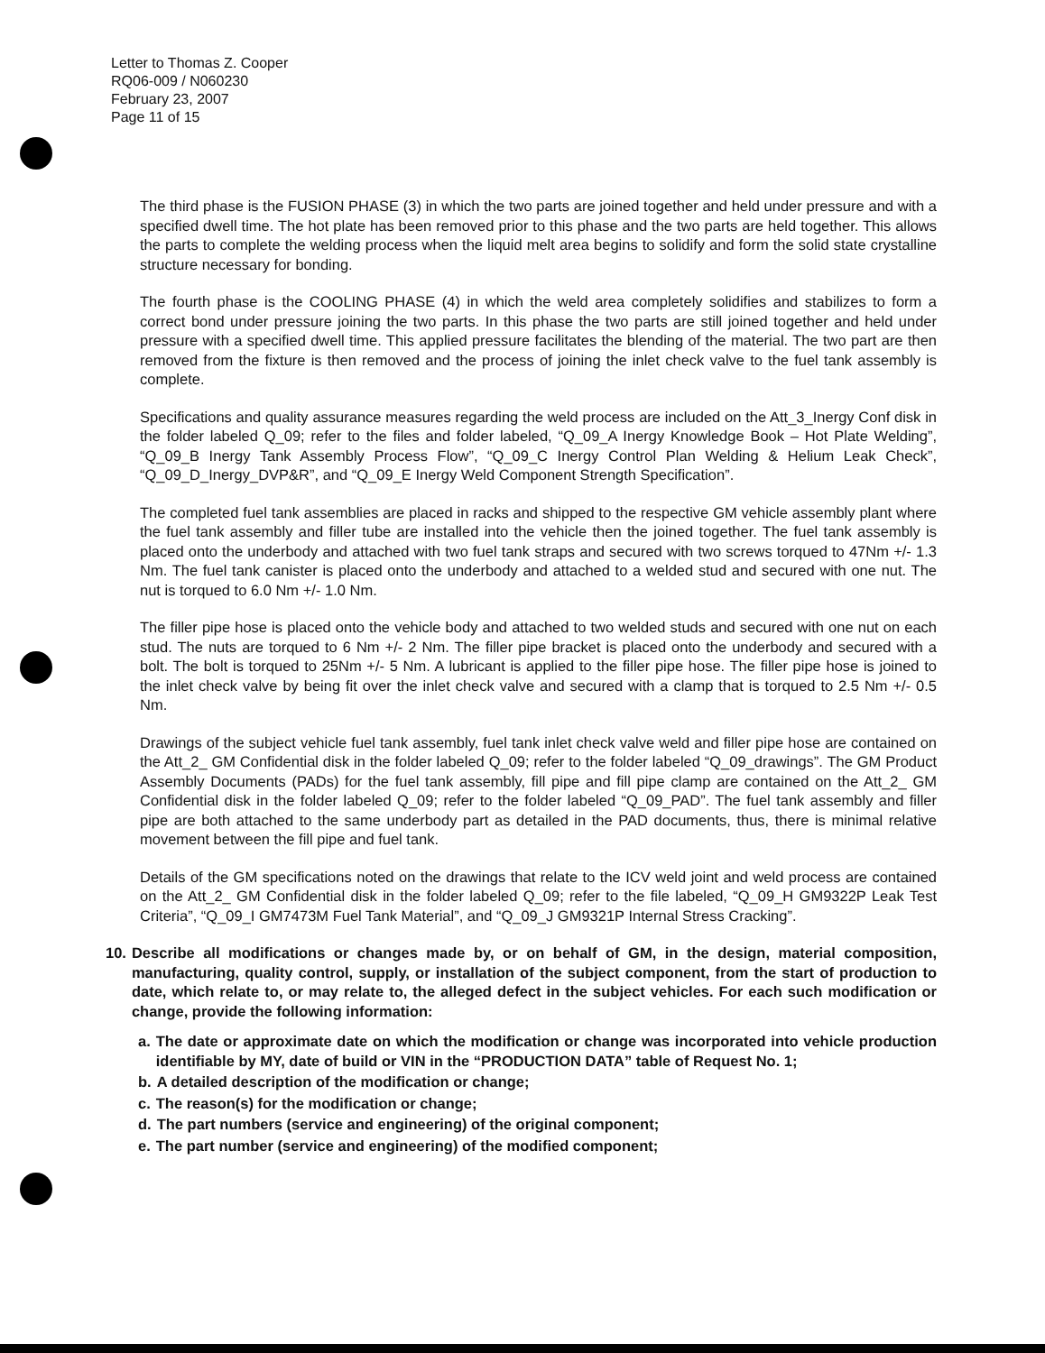Letter to Thomas Z. Cooper
RQ06-009 / N060230
February 23, 2007
Page 11 of 15
The third phase is the FUSION PHASE (3) in which the two parts are joined together and held under pressure and with a specified dwell time. The hot plate has been removed prior to this phase and the two parts are held together. This allows the parts to complete the welding process when the liquid melt area begins to solidify and form the solid state crystalline structure necessary for bonding.
The fourth phase is the COOLING PHASE (4) in which the weld area completely solidifies and stabilizes to form a correct bond under pressure joining the two parts. In this phase the two parts are still joined together and held under pressure with a specified dwell time. This applied pressure facilitates the blending of the material. The two part are then removed from the fixture is then removed and the process of joining the inlet check valve to the fuel tank assembly is complete.
Specifications and quality assurance measures regarding the weld process are included on the Att_3_Inergy Conf disk in the folder labeled Q_09; refer to the files and folder labeled, “Q_09_A Inergy Knowledge Book – Hot Plate Welding”, “Q_09_B Inergy Tank Assembly Process Flow”, “Q_09_C Inergy Control Plan Welding & Helium Leak Check”, “Q_09_D_Inergy_DVP&R”, and “Q_09_E Inergy Weld Component Strength Specification”.
The completed fuel tank assemblies are placed in racks and shipped to the respective GM vehicle assembly plant where the fuel tank assembly and filler tube are installed into the vehicle then the joined together. The fuel tank assembly is placed onto the underbody and attached with two fuel tank straps and secured with two screws torqued to 47Nm +/- 1.3 Nm. The fuel tank canister is placed onto the underbody and attached to a welded stud and secured with one nut. The nut is torqued to 6.0 Nm +/- 1.0 Nm.
The filler pipe hose is placed onto the vehicle body and attached to two welded studs and secured with one nut on each stud. The nuts are torqued to 6 Nm +/- 2 Nm. The filler pipe bracket is placed onto the underbody and secured with a bolt. The bolt is torqued to 25Nm +/- 5 Nm. A lubricant is applied to the filler pipe hose. The filler pipe hose is joined to the inlet check valve by being fit over the inlet check valve and secured with a clamp that is torqued to 2.5 Nm +/- 0.5 Nm.
Drawings of the subject vehicle fuel tank assembly, fuel tank inlet check valve weld and filler pipe hose are contained on the Att_2_ GM Confidential disk in the folder labeled Q_09; refer to the folder labeled “Q_09_drawings”. The GM Product Assembly Documents (PADs) for the fuel tank assembly, fill pipe and fill pipe clamp are contained on the Att_2_ GM Confidential disk in the folder labeled Q_09; refer to the folder labeled “Q_09_PAD”. The fuel tank assembly and filler pipe are both attached to the same underbody part as detailed in the PAD documents, thus, there is minimal relative movement between the fill pipe and fuel tank.
Details of the GM specifications noted on the drawings that relate to the ICV weld joint and weld process are contained on the Att_2_ GM Confidential disk in the folder labeled Q_09; refer to the file labeled, “Q_09_H GM9322P Leak Test Criteria”, “Q_09_I GM7473M Fuel Tank Material”, and “Q_09_J GM9321P Internal Stress Cracking”.
10. Describe all modifications or changes made by, or on behalf of GM, in the design, material composition, manufacturing, quality control, supply, or installation of the subject component, from the start of production to date, which relate to, or may relate to, the alleged defect in the subject vehicles. For each such modification or change, provide the following information:
a. The date or approximate date on which the modification or change was incorporated into vehicle production identifiable by MY, date of build or VIN in the “PRODUCTION DATA” table of Request No. 1;
b. A detailed description of the modification or change;
c. The reason(s) for the modification or change;
d. The part numbers (service and engineering) of the original component;
e. The part number (service and engineering) of the modified component;